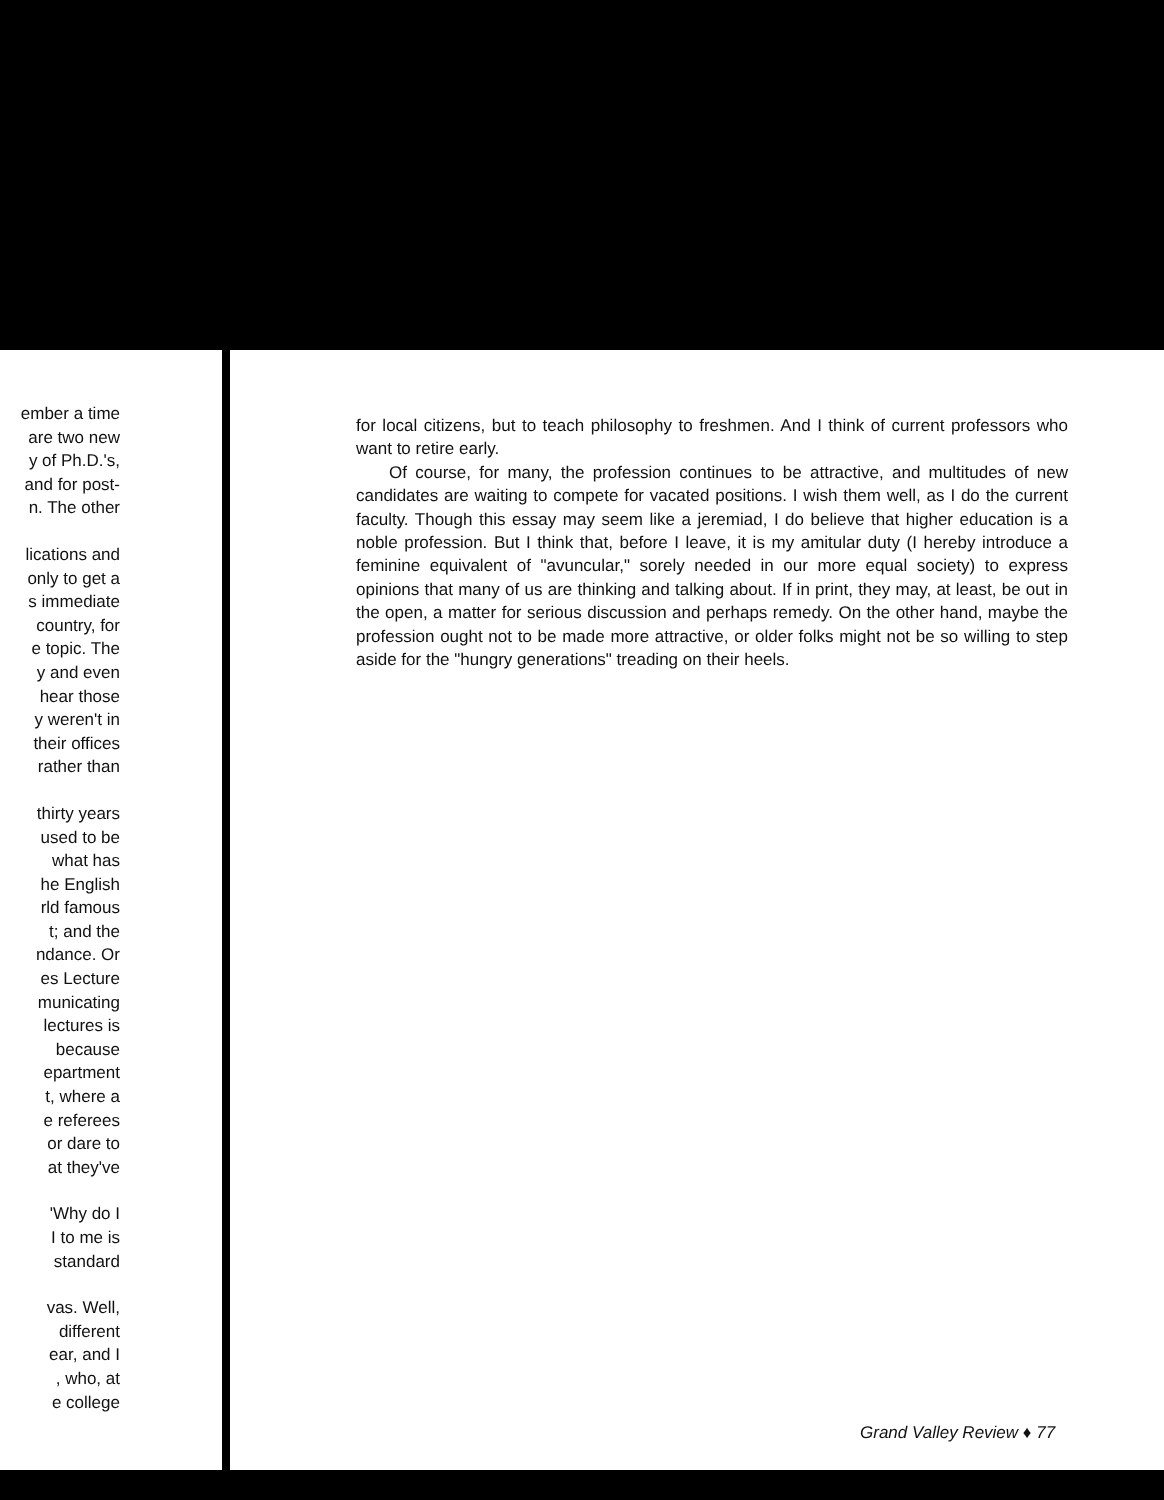ember a time
are two new
y of Ph.D.'s,
and for post-
n. The other
lications and
only to get a
s immediate
country, for
e topic. The
y and even
hear those
y weren't in
their offices
rather than
thirty years
used to be
what has
he English
rld famous
t; and the
ndance. Or
es Lecture
municating
lectures is
because
epartment
t, where a
e referees
or dare to
at they've
'Why do I
I to me is
standard
vas. Well,
different
ear, and I
, who, at
e college
for local citizens, but to teach philosophy to freshmen. And I think of current professors who want to retire early.
Of course, for many, the profession continues to be attractive, and multitudes of new candidates are waiting to compete for vacated positions. I wish them well, as I do the current faculty. Though this essay may seem like a jeremiad, I do believe that higher education is a noble profession. But I think that, before I leave, it is my amitular duty (I hereby introduce a feminine equivalent of "avuncular," sorely needed in our more equal society) to express opinions that many of us are thinking and talking about. If in print, they may, at least, be out in the open, a matter for serious discussion and perhaps remedy. On the other hand, maybe the profession ought not to be made more attractive, or older folks might not be so willing to step aside for the "hungry generations" treading on their heels.
Grand Valley Review ♦ 77